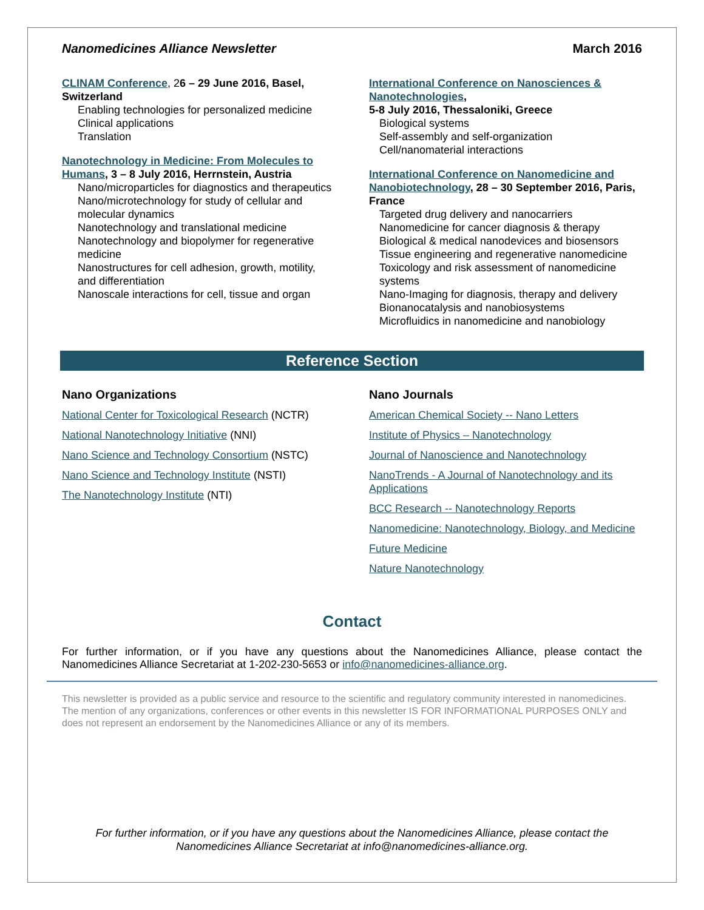Nanomedicines Alliance Newsletter March 2016
CLINAM Conference, 26 – 29 June 2016, Basel, Switzerland
Enabling technologies for personalized medicine
Clinical applications
Translation
Nanotechnology in Medicine: From Molecules to Humans, 3 – 8 July 2016, Herrnstein, Austria
Nano/microparticles for diagnostics and therapeutics
Nano/microtechnology for study of cellular and molecular dynamics
Nanotechnology and translational medicine
Nanotechnology and biopolymer for regenerative medicine
Nanostructures for cell adhesion, growth, motility, and differentiation
Nanoscale interactions for cell, tissue and organ
International Conference on Nanosciences & Nanotechnologies,
5-8 July 2016, Thessaloniki, Greece
Biological systems
Self-assembly and self-organization
Cell/nanomaterial interactions
International Conference on Nanomedicine and Nanobiotechnology, 28 – 30 September 2016, Paris, France
Targeted drug delivery and nanocarriers
Nanomedicine for cancer diagnosis & therapy
Biological & medical nanodevices and biosensors
Tissue engineering and regenerative nanomedicine
Toxicology and risk assessment of nanomedicine systems
Nano-Imaging for diagnosis, therapy and delivery
Bionanocatalysis and nanobiosystems
Microfluidics in nanomedicine and nanobiology
Reference Section
Nano Organizations
National Center for Toxicological Research (NCTR)
National Nanotechnology Initiative (NNI)
Nano Science and Technology Consortium (NSTC)
Nano Science and Technology Institute (NSTI)
The Nanotechnology Institute (NTI)
Nano Journals
American Chemical Society -- Nano Letters
Institute of Physics – Nanotechnology
Journal of Nanoscience and Nanotechnology
NanoTrends - A Journal of Nanotechnology and its Applications
BCC Research -- Nanotechnology Reports
Nanomedicine: Nanotechnology, Biology, and Medicine
Future Medicine
Nature Nanotechnology
Contact
For further information, or if you have any questions about the Nanomedicines Alliance, please contact the Nanomedicines Alliance Secretariat at 1-202-230-5653 or info@nanomedicines-alliance.org.
This newsletter is provided as a public service and resource to the scientific and regulatory community interested in nanomedicines. The mention of any organizations, conferences or other events in this newsletter IS FOR INFORMATIONAL PURPOSES ONLY and does not represent an endorsement by the Nanomedicines Alliance or any of its members.
For further information, or if you have any questions about the Nanomedicines Alliance, please contact the
Nanomedicines Alliance Secretariat at info@nanomedicines-alliance.org.